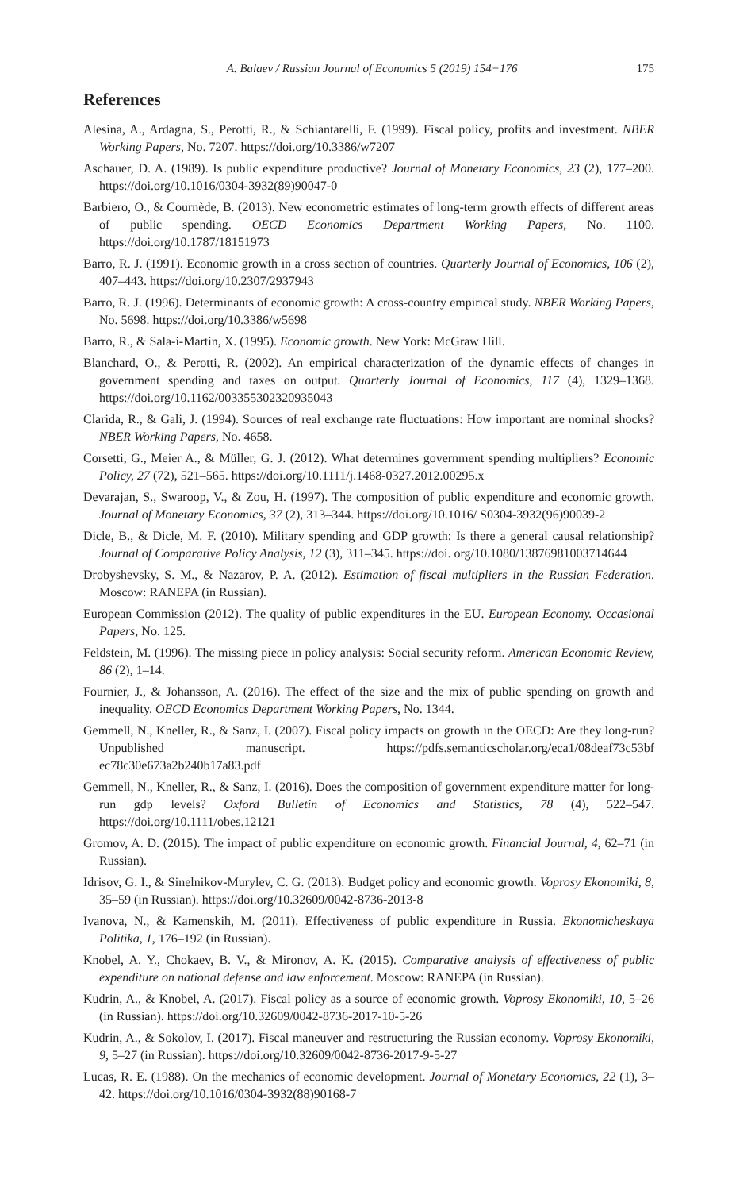A. Balaev / Russian Journal of Economics 5 (2019) 154−176 175
References
Alesina, A., Ardagna, S., Perotti, R., & Schiantarelli, F. (1999). Fiscal policy, profits and investment. NBER Working Papers, No. 7207. https://doi.org/10.3386/w7207
Aschauer, D. A. (1989). Is public expenditure productive? Journal of Monetary Economics, 23 (2), 177–200. https://doi.org/10.1016/0304-3932(89)90047-0
Barbiero, O., & Cournède, B. (2013). New econometric estimates of long-term growth effects of different areas of public spending. OECD Economics Department Working Papers, No. 1100. https://doi.org/10.1787/18151973
Barro, R. J. (1991). Economic growth in a cross section of countries. Quarterly Journal of Economics, 106 (2), 407–443. https://doi.org/10.2307/2937943
Barro, R. J. (1996). Determinants of economic growth: A cross-country empirical study. NBER Working Papers, No. 5698. https://doi.org/10.3386/w5698
Barro, R., & Sala-i-Martin, X. (1995). Economic growth. New York: McGraw Hill.
Blanchard, O., & Perotti, R. (2002). An empirical characterization of the dynamic effects of changes in government spending and taxes on output. Quarterly Journal of Economics, 117 (4), 1329–1368. https://doi.org/10.1162/003355302320935043
Clarida, R., & Gali, J. (1994). Sources of real exchange rate fluctuations: How important are nominal shocks? NBER Working Papers, No. 4658.
Corsetti, G., Meier A., & Müller, G. J. (2012). What determines government spending multipliers? Economic Policy, 27 (72), 521–565. https://doi.org/10.1111/j.1468-0327.2012.00295.x
Devarajan, S., Swaroop, V., & Zou, H. (1997). The composition of public expenditure and economic growth. Journal of Monetary Economics, 37 (2), 313–344. https://doi.org/10.1016/ S0304-3932(96)90039-2
Dicle, B., & Dicle, M. F. (2010). Military spending and GDP growth: Is there a general causal relationship? Journal of Comparative Policy Analysis, 12 (3), 311–345. https://doi. org/10.1080/13876981003714644
Drobyshevsky, S. M., & Nazarov, P. A. (2012). Estimation of fiscal multipliers in the Russian Federation. Moscow: RANEPA (in Russian).
European Commission (2012). The quality of public expenditures in the EU. European Economy. Occasional Papers, No. 125.
Feldstein, M. (1996). The missing piece in policy analysis: Social security reform. American Economic Review, 86 (2), 1–14.
Fournier, J., & Johansson, A. (2016). The effect of the size and the mix of public spending on growth and inequality. OECD Economics Department Working Papers, No. 1344.
Gemmell, N., Kneller, R., & Sanz, I. (2007). Fiscal policy impacts on growth in the OECD: Are they long-run? Unpublished manuscript. https://pdfs.semanticscholar.org/eca1/08deaf73c53bf ec78c30e673a2b240b17a83.pdf
Gemmell, N., Kneller, R., & Sanz, I. (2016). Does the composition of government expenditure matter for long-run gdp levels? Oxford Bulletin of Economics and Statistics, 78 (4), 522–547. https://doi.org/10.1111/obes.12121
Gromov, A. D. (2015). The impact of public expenditure on economic growth. Financial Journal, 4, 62–71 (in Russian).
Idrisov, G. I., & Sinelnikov-Murylev, C. G. (2013). Budget policy and economic growth. Voprosy Ekonomiki, 8, 35–59 (in Russian). https://doi.org/10.32609/0042-8736-2013-8
Ivanova, N., & Kamenskih, M. (2011). Effectiveness of public expenditure in Russia. Ekonomicheskaya Politika, 1, 176–192 (in Russian).
Knobel, A. Y., Chokaev, B. V., & Mironov, A. K. (2015). Comparative analysis of effectiveness of public expenditure on national defense and law enforcement. Moscow: RANEPA (in Russian).
Kudrin, A., & Knobel, A. (2017). Fiscal policy as a source of economic growth. Voprosy Ekonomiki, 10, 5–26 (in Russian). https://doi.org/10.32609/0042-8736-2017-10-5-26
Kudrin, A., & Sokolov, I. (2017). Fiscal maneuver and restructuring the Russian economy. Voprosy Ekonomiki, 9, 5–27 (in Russian). https://doi.org/10.32609/0042-8736-2017-9-5-27
Lucas, R. E. (1988). On the mechanics of economic development. Journal of Monetary Economics, 22 (1), 3–42. https://doi.org/10.1016/0304-3932(88)90168-7